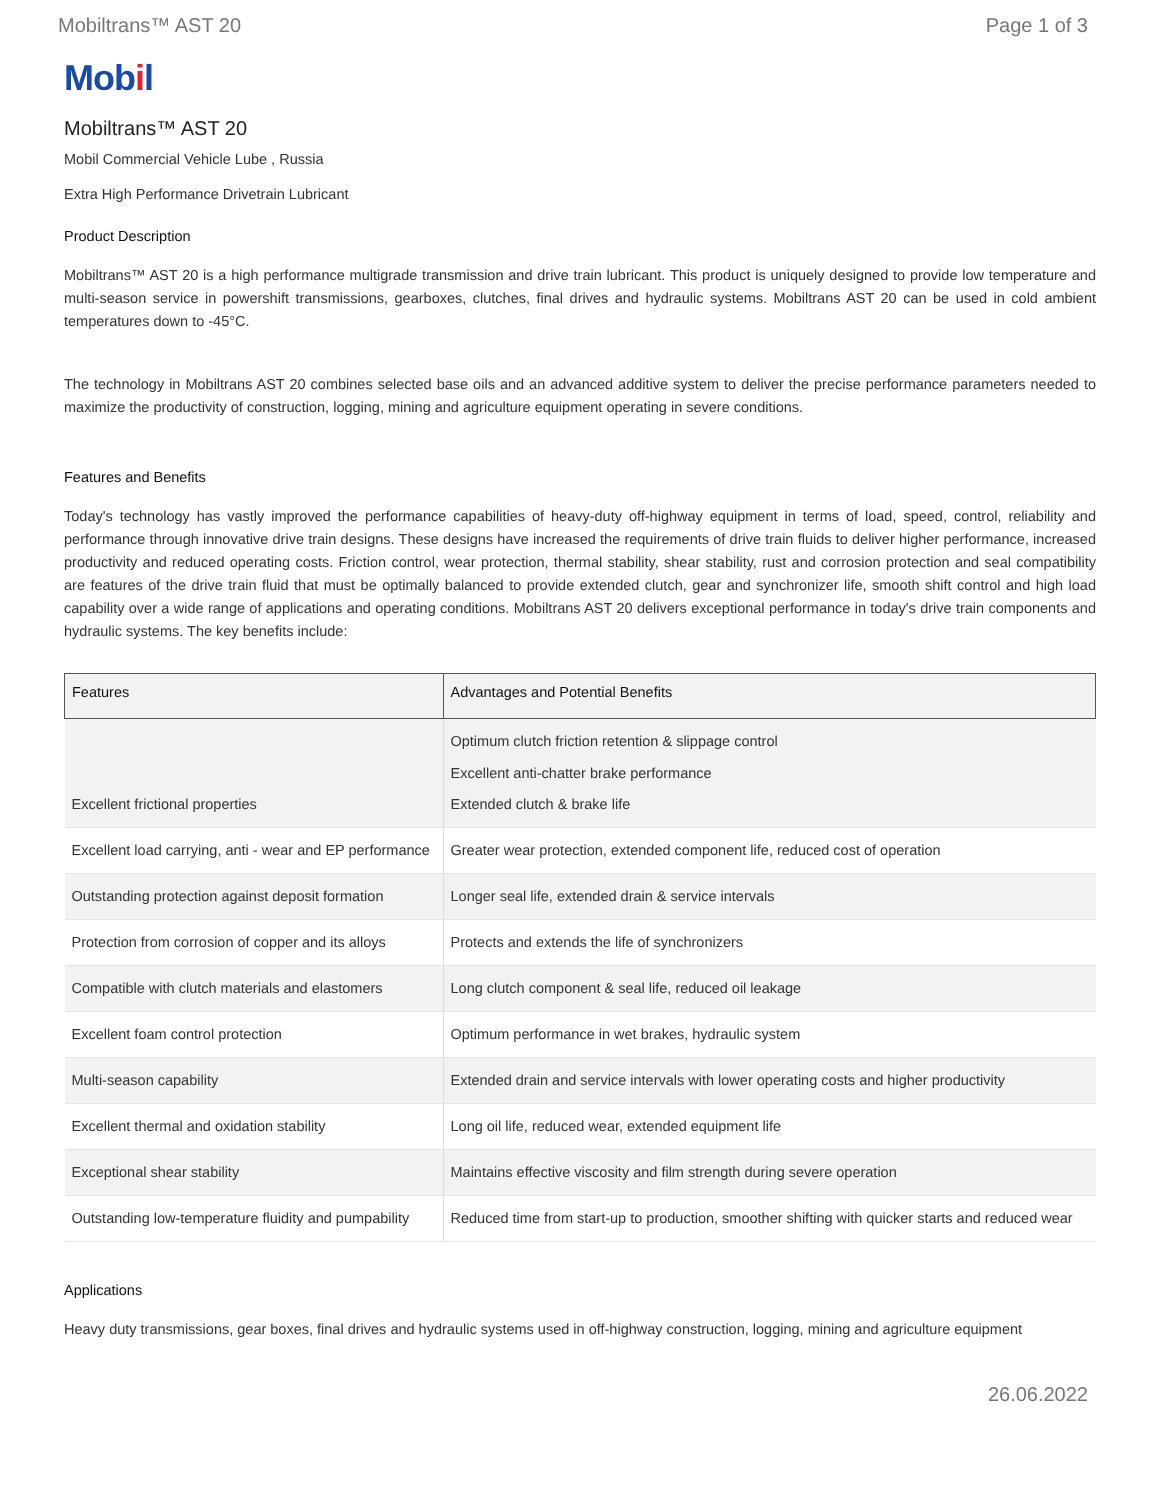Mobiltrans™ AST 20 Page 1 of 3
Mobil
Mobiltrans™ AST 20
Mobil Commercial Vehicle Lube , Russia
Extra High Performance Drivetrain Lubricant
Product Description
Mobiltrans™ AST 20 is a high performance multigrade transmission and drive train lubricant. This product is uniquely designed to provide low temperature and multi-season service in powershift transmissions, gearboxes, clutches, final drives and hydraulic systems. Mobiltrans AST 20 can be used in cold ambient temperatures down to -45°C.
The technology in Mobiltrans AST 20 combines selected base oils and an advanced additive system to deliver the precise performance parameters needed to maximize the productivity of construction, logging, mining and agriculture equipment operating in severe conditions.
Features and Benefits
Today's technology has vastly improved the performance capabilities of heavy-duty off-highway equipment in terms of load, speed, control, reliability and performance through innovative drive train designs. These designs have increased the requirements of drive train fluids to deliver higher performance, increased productivity and reduced operating costs. Friction control, wear protection, thermal stability, shear stability, rust and corrosion protection and seal compatibility are features of the drive train fluid that must be optimally balanced to provide extended clutch, gear and synchronizer life, smooth shift control and high load capability over a wide range of applications and operating conditions. Mobiltrans AST 20 delivers exceptional performance in today's drive train components and hydraulic systems. The key benefits include:
| Features | Advantages and Potential Benefits |
| --- | --- |
| Excellent frictional properties | Optimum clutch friction retention & slippage control Excellent anti-chatter brake performance Extended clutch & brake life |
| Excellent load carrying, anti - wear and EP performance | Greater wear protection, extended component life, reduced cost of operation |
| Outstanding protection against deposit formation | Longer seal life, extended drain & service intervals |
| Protection from corrosion of copper and its alloys | Protects and extends the life of synchronizers |
| Compatible with clutch materials and elastomers | Long clutch component & seal life, reduced oil leakage |
| Excellent foam control protection | Optimum performance in wet brakes, hydraulic system |
| Multi-season capability | Extended drain and service intervals with lower operating costs and higher productivity |
| Excellent thermal and oxidation stability | Long oil life, reduced wear, extended equipment life |
| Exceptional shear stability | Maintains effective viscosity and film strength during severe operation |
| Outstanding low-temperature fluidity and pumpability | Reduced time from start-up to production, smoother shifting with quicker starts and reduced wear |
Applications
Heavy duty transmissions, gear boxes, final drives and hydraulic systems used in off-highway construction, logging, mining and agriculture equipment
26.06.2022